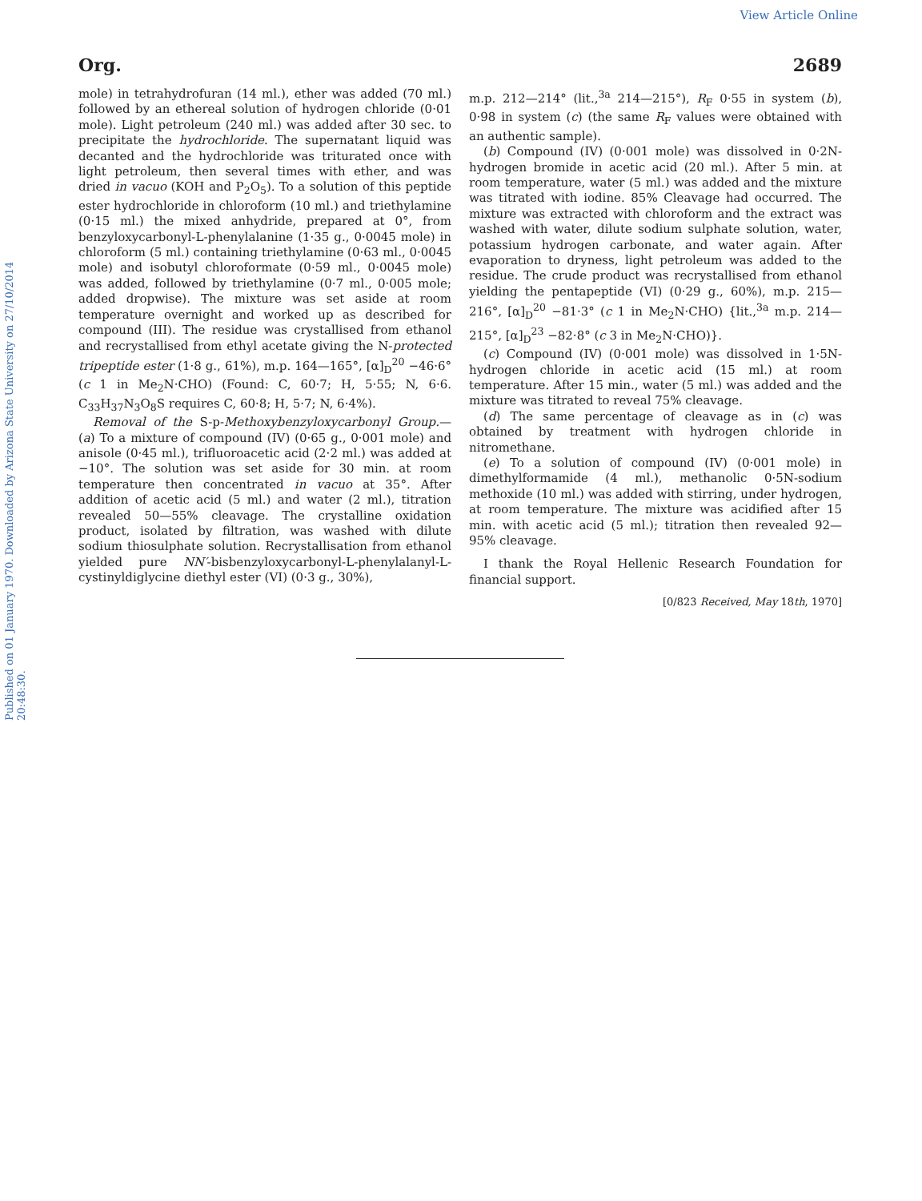View Article Online
Published on 01 January 1970. Downloaded by Arizona State University on 27/10/2014 20:48:30.
Org. 2689
mole) in tetrahydrofuran (14 ml.), ether was added (70 ml.) followed by an ethereal solution of hydrogen chloride (0·01 mole). Light petroleum (240 ml.) was added after 30 sec. to precipitate the hydrochloride. The supernatant liquid was decanted and the hydrochloride was triturated once with light petroleum, then several times with ether, and was dried in vacuo (KOH and P<sub>2</sub>O<sub>5</sub>). To a solution of this peptide ester hydrochloride in chloroform (10 ml.) and triethylamine (0·15 ml.) the mixed anhydride, prepared at 0°, from benzyloxycarbonyl-L-phenylalanine (1·35 g., 0·0045 mole) in chloroform (5 ml.) containing triethylamine (0·63 ml., 0·0045 mole) and isobutyl chloroformate (0·59 ml., 0·0045 mole) was added, followed by triethylamine (0·7 ml., 0·005 mole; added dropwise). The mixture was set aside at room temperature overnight and worked up as described for compound (III). The residue was crystallised from ethanol and recrystallised from ethyl acetate giving the N-protected tripeptide ester (1·8 g., 61%), m.p. 164—165°, [α]<sub>D</sub><sup>20</sup> −46·6° (c 1 in Me<sub>2</sub>N·CHO) (Found: C, 60·7; H, 5·55; N, 6·6. C<sub>33</sub>H<sub>37</sub>N<sub>3</sub>O<sub>8</sub>S requires C, 60·8; H, 5·7; N, 6·4%).
Removal of the S-p-Methoxybenzyloxycarbonyl Group.—(a) To a mixture of compound (IV) (0·65 g., 0·001 mole) and anisole (0·45 ml.), trifluoroacetic acid (2·2 ml.) was added at −10°. The solution was set aside for 30 min. at room temperature then concentrated in vacuo at 35°. After addition of acetic acid (5 ml.) and water (2 ml.), titration revealed 50—55% cleavage. The crystalline oxidation product, isolated by filtration, was washed with dilute sodium thiosulphate solution. Recrystallisation from ethanol yielded pure NN′-bisbenzyloxycarbonyl-L-phenylalanyl-L-cystinyldiglycine diethyl ester (VI) (0·3 g., 30%),
m.p. 212—214° (lit.,<sup>3a</sup> 214—215°), R<sub>F</sub> 0·55 in system (b), 0·98 in system (c) (the same R<sub>F</sub> values were obtained with an authentic sample).
(b) Compound (IV) (0·001 mole) was dissolved in 0·2N-hydrogen bromide in acetic acid (20 ml.). After 5 min. at room temperature, water (5 ml.) was added and the mixture was titrated with iodine. 85% Cleavage had occurred. The mixture was extracted with chloroform and the extract was washed with water, dilute sodium sulphate solution, water, potassium hydrogen carbonate, and water again. After evaporation to dryness, light petroleum was added to the residue. The crude product was recrystallised from ethanol yielding the pentapeptide (VI) (0·29 g., 60%), m.p. 215—216°, [α]<sub>D</sub><sup>20</sup> −81·3° (c 1 in Me<sub>2</sub>N·CHO) {lit.,<sup>3a</sup> m.p. 214—215°, [α]<sub>D</sub><sup>23</sup> −82·8° (c 3 in Me<sub>2</sub>N·CHO)}.
(c) Compound (IV) (0·001 mole) was dissolved in 1·5N-hydrogen chloride in acetic acid (15 ml.) at room temperature. After 15 min., water (5 ml.) was added and the mixture was titrated to reveal 75% cleavage.
(d) The same percentage of cleavage as in (c) was obtained by treatment with hydrogen chloride in nitromethane.
(e) To a solution of compound (IV) (0·001 mole) in dimethylformamide (4 ml.), methanolic 0·5N-sodium methoxide (10 ml.) was added with stirring, under hydrogen, at room temperature. The mixture was acidified after 15 min. with acetic acid (5 ml.); titration then revealed 92—95% cleavage.
I thank the Royal Hellenic Research Foundation for financial support.
[0/823 Received, May 18th, 1970]